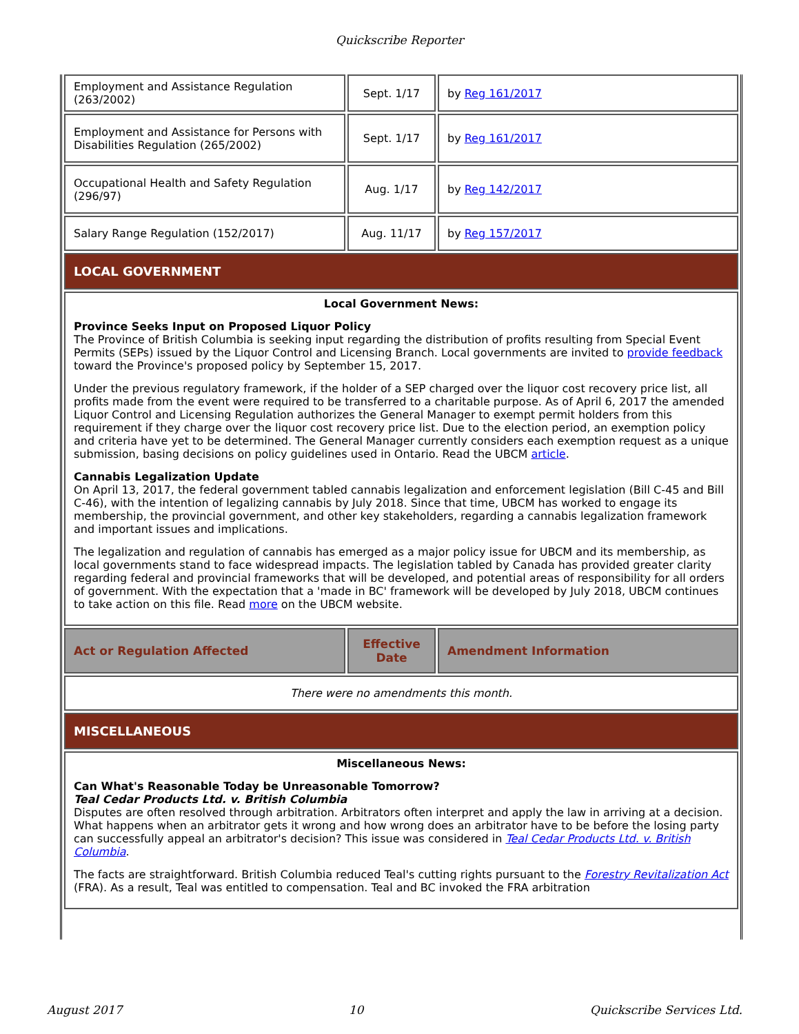Quickscribe Reporter
| Employment and Assistance Regulation (263/2002) | Sept. 1/17 | by Reg 161/2017 |
| Employment and Assistance for Persons with Disabilities Regulation (265/2002) | Sept. 1/17 | by Reg 161/2017 |
| Occupational Health and Safety Regulation (296/97) | Aug. 1/17 | by Reg 142/2017 |
| Salary Range Regulation (152/2017) | Aug. 11/17 | by Reg 157/2017 |
| LOCAL GOVERNMENT | | |
| Local Government News: Province Seeks Input on Proposed Liquor Policy The Province of British Columbia is seeking input regarding the distribution of profits resulting from Special Event Permits (SEPs) issued by the Liquor Control and Licensing Branch. Local governments are invited to provide feedback toward the Province's proposed policy by September 15, 2017. Under the previous regulatory framework, if the holder of a SEP charged over the liquor cost recovery price list, all profits made from the event were required to be transferred to a charitable purpose. As of April 6, 2017 the amended Liquor Control and Licensing Regulation authorizes the General Manager to exempt permit holders from this requirement if they charge over the liquor cost recovery price list. Due to the election period, an exemption policy and criteria have yet to be determined. The General Manager currently considers each exemption request as a unique submission, basing decisions on policy guidelines used in Ontario. Read the UBCM article . Cannabis Legalization Update On April 13, 2017, the federal government tabled cannabis legalization and enforcement legislation (Bill C-45 and Bill C-46), with the intention of legalizing cannabis by July 2018. Since that time, UBCM has worked to engage its membership, the provincial government, and other key stakeholders, regarding a cannabis legalization framework and important issues and implications. The legalization and regulation of cannabis has emerged as a major policy issue for UBCM and its membership, as local governments stand to face widespread impacts. The legislation tabled by Canada has provided greater clarity regarding federal and provincial frameworks that will be developed, and potential areas of responsibility for all orders of government. With the expectation that a 'made in BC' framework will be developed by July 2018, UBCM continues to take action on this file. Read more on the UBCM website. | | |
| Act or Regulation Affected | Effective Date | Amendment Information |
| There were no amendments this month. | | |
| MISCELLANEOUS | | |
| Miscellaneous News: Can What's Reasonable Today be Unreasonable Tomorrow? Teal Cedar Products Ltd. v. British Columbia Disputes are often resolved through arbitration. Arbitrators often interpret and apply the law in arriving at a decision. What happens when an arbitrator gets it wrong and how wrong does an arbitrator have to be before the losing party can successfully appeal an arbitrator's decision? This issue was considered in Teal Cedar Products Ltd. v. British Columbia . The facts are straightforward. British Columbia reduced Teal's cutting rights pursuant to the Forestry Revitalization Act (FRA). As a result, Teal was entitled to compensation. Teal and BC invoked the FRA arbitration | | |
August 2017 10 Quickscribe Services Ltd.